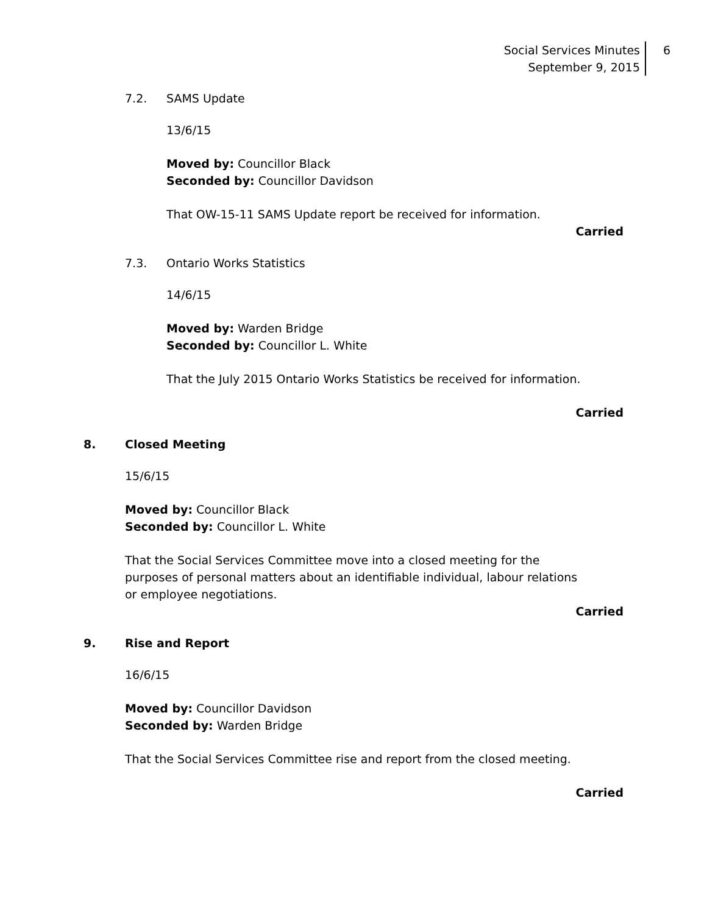Social Services Minutes
September 9, 2015
6
7.2. SAMS Update
13/6/15
Moved by: Councillor Black
Seconded by: Councillor Davidson
That OW-15-11 SAMS Update report be received for information.
Carried
7.3. Ontario Works Statistics
14/6/15
Moved by: Warden Bridge
Seconded by: Councillor L. White
That the July 2015 Ontario Works Statistics be received for information.
Carried
8. Closed Meeting
15/6/15
Moved by: Councillor Black
Seconded by: Councillor L. White
That the Social Services Committee move into a closed meeting for the purposes of personal matters about an identifiable individual, labour relations or employee negotiations.
Carried
9. Rise and Report
16/6/15
Moved by: Councillor Davidson
Seconded by: Warden Bridge
That the Social Services Committee rise and report from the closed meeting.
Carried